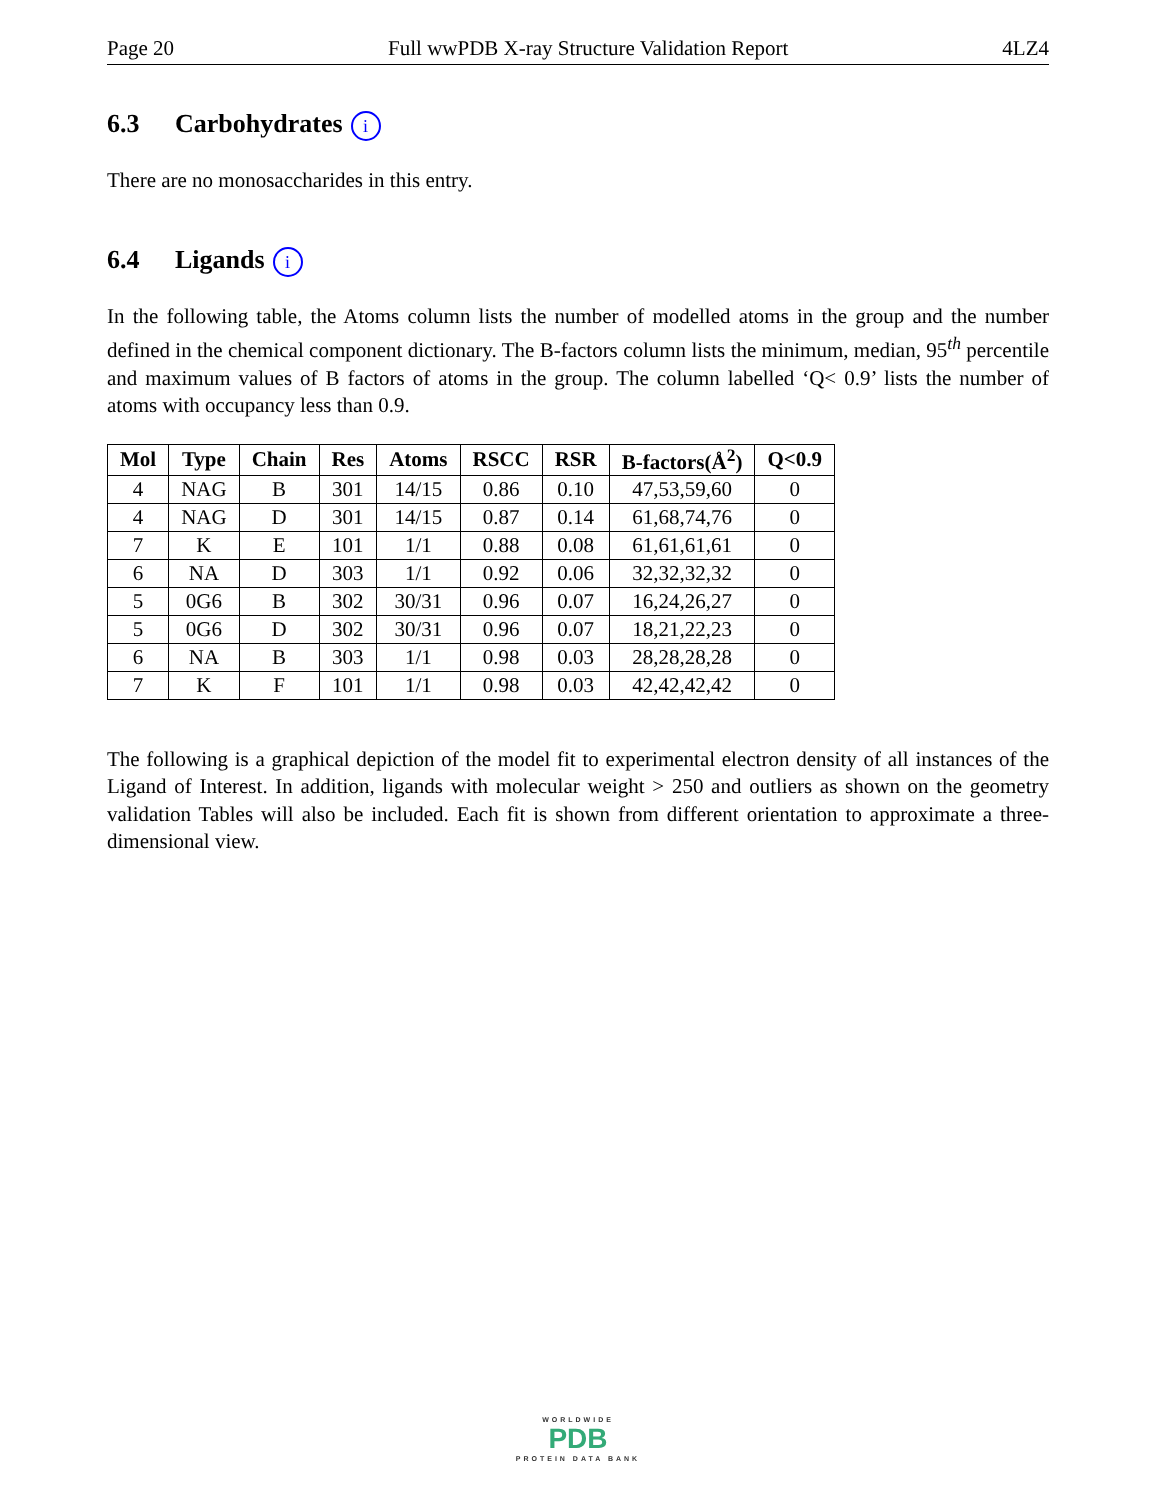Page 20 Full wwPDB X-ray Structure Validation Report 4LZ4
6.3 Carbohydrates i
There are no monosaccharides in this entry.
6.4 Ligands i
In the following table, the Atoms column lists the number of modelled atoms in the group and the number defined in the chemical component dictionary. The B-factors column lists the minimum, median, 95<sup>th</sup> percentile and maximum values of B factors of atoms in the group. The column labelled ‘Q< 0.9’ lists the number of atoms with occupancy less than 0.9.
| Mol | Type | Chain | Res | Atoms | RSCC | RSR | B-factors(Å<sup>2</sup>) | Q<0.9 |
| --- | --- | --- | --- | --- | --- | --- | --- | --- |
| 4 | NAG | B | 301 | 14/15 | 0.86 | 0.10 | 47,53,59,60 | 0 |
| 4 | NAG | D | 301 | 14/15 | 0.87 | 0.14 | 61,68,74,76 | 0 |
| 7 | K | E | 101 | 1/1 | 0.88 | 0.08 | 61,61,61,61 | 0 |
| 6 | NA | D | 303 | 1/1 | 0.92 | 0.06 | 32,32,32,32 | 0 |
| 5 | 0G6 | B | 302 | 30/31 | 0.96 | 0.07 | 16,24,26,27 | 0 |
| 5 | 0G6 | D | 302 | 30/31 | 0.96 | 0.07 | 18,21,22,23 | 0 |
| 6 | NA | B | 303 | 1/1 | 0.98 | 0.03 | 28,28,28,28 | 0 |
| 7 | K | F | 101 | 1/1 | 0.98 | 0.03 | 42,42,42,42 | 0 |
The following is a graphical depiction of the model fit to experimental electron density of all instances of the Ligand of Interest. In addition, ligands with molecular weight > 250 and outliers as shown on the geometry validation Tables will also be included. Each fit is shown from different orientation to approximate a three-dimensional view.
WORLDWIDE
PDB
PROTEIN DATA BANK